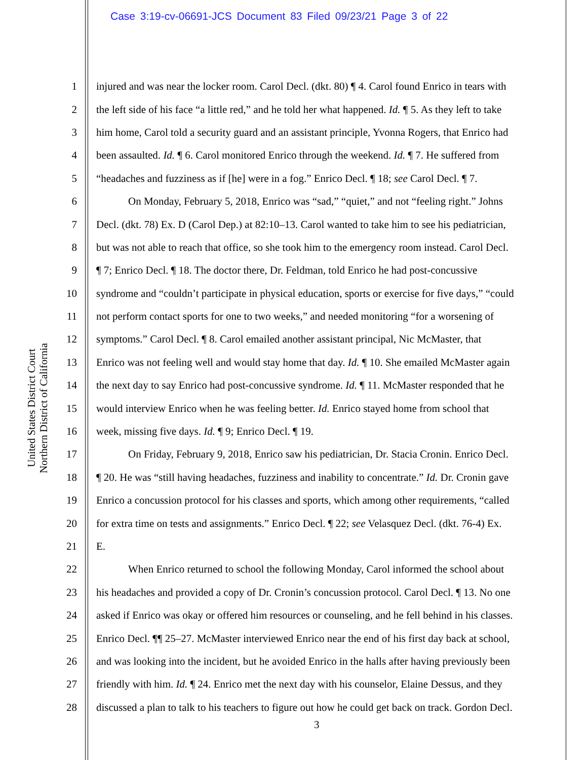Case 3:19-cv-06691-JCS Document 83 Filed 09/23/21 Page 3 of 22
United States District Court
Northern District of California
1 injured and was near the locker room. Carol Decl. (dkt. 80) ¶ 4. Carol found Enrico in tears with
2 the left side of his face “a little red,” and he told her what happened. Id. ¶ 5. As they left to take
3 him home, Carol told a security guard and an assistant principle, Yvonna Rogers, that Enrico had
4 been assaulted. Id. ¶ 6. Carol monitored Enrico through the weekend. Id. ¶ 7. He suffered from
5 “headaches and fuzziness as if [he] were in a fog.” Enrico Decl. ¶ 18; see Carol Decl. ¶ 7.
6   On Monday, February 5, 2018, Enrico was “sad,” “quiet,” and not “feeling right.” Johns
7 Decl. (dkt. 78) Ex. D (Carol Dep.) at 82:10–13. Carol wanted to take him to see his pediatrician,
8 but was not able to reach that office, so she took him to the emergency room instead. Carol Decl.
9 ¶ 7; Enrico Decl. ¶ 18. The doctor there, Dr. Feldman, told Enrico he had post-concussive
10 syndrome and “couldn’t participate in physical education, sports or exercise for five days,” “could
11 not perform contact sports for one to two weeks,” and needed monitoring “for a worsening of
12 symptoms.” Carol Decl. ¶ 8. Carol emailed another assistant principal, Nic McMaster, that
13 Enrico was not feeling well and would stay home that day. Id. ¶ 10. She emailed McMaster again
14 the next day to say Enrico had post-concussive syndrome. Id. ¶ 11. McMaster responded that he
15 would interview Enrico when he was feeling better. Id. Enrico stayed home from school that
16 week, missing five days. Id. ¶ 9; Enrico Decl. ¶ 19.
17   On Friday, February 9, 2018, Enrico saw his pediatrician, Dr. Stacia Cronin. Enrico Decl.
18 ¶ 20. He was “still having headaches, fuzziness and inability to concentrate.” Id. Dr. Cronin gave
19 Enrico a concussion protocol for his classes and sports, which among other requirements, “called
20 for extra time on tests and assignments.” Enrico Decl. ¶ 22; see Velasquez Decl. (dkt. 76-4) Ex.
21 E.
22   When Enrico returned to school the following Monday, Carol informed the school about
23 his headaches and provided a copy of Dr. Cronin’s concussion protocol. Carol Decl. ¶ 13. No one
24 asked if Enrico was okay or offered him resources or counseling, and he fell behind in his classes.
25 Enrico Decl. ¶¶ 25–27. McMaster interviewed Enrico near the end of his first day back at school,
26 and was looking into the incident, but he avoided Enrico in the halls after having previously been
27 friendly with him. Id. ¶ 24. Enrico met the next day with his counselor, Elaine Dessus, and they
28 discussed a plan to talk to his teachers to figure out how he could get back on track. Gordon Decl.
3